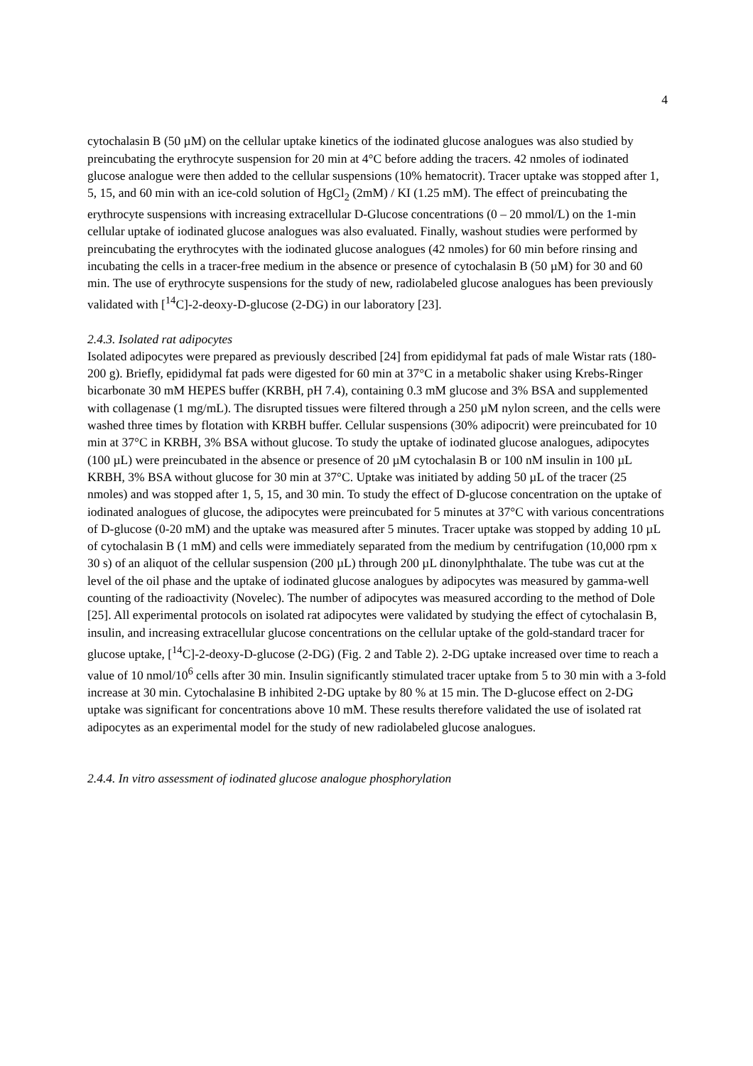4
cytochalasin B (50 µM) on the cellular uptake kinetics of the iodinated glucose analogues was also studied by preincubating the erythrocyte suspension for 20 min at 4°C before adding the tracers. 42 nmoles of iodinated glucose analogue were then added to the cellular suspensions (10% hematocrit). Tracer uptake was stopped after 1, 5, 15, and 60 min with an ice-cold solution of HgCl<sub>2</sub> (2mM) / KI (1.25 mM). The effect of preincubating the erythrocyte suspensions with increasing extracellular D-Glucose concentrations (0 – 20 mmol/L) on the 1-min cellular uptake of iodinated glucose analogues was also evaluated. Finally, washout studies were performed by preincubating the erythrocytes with the iodinated glucose analogues (42 nmoles) for 60 min before rinsing and incubating the cells in a tracer-free medium in the absence or presence of cytochalasin B (50 µM) for 30 and 60 min. The use of erythrocyte suspensions for the study of new, radiolabeled glucose analogues has been previously validated with [<sup>14</sup>C]-2-deoxy-D-glucose (2-DG) in our laboratory [23].
2.4.3. Isolated rat adipocytes
Isolated adipocytes were prepared as previously described [24] from epididymal fat pads of male Wistar rats (180-200 g). Briefly, epididymal fat pads were digested for 60 min at 37°C in a metabolic shaker using Krebs-Ringer bicarbonate 30 mM HEPES buffer (KRBH, pH 7.4), containing 0.3 mM glucose and 3% BSA and supplemented with collagenase (1 mg/mL). The disrupted tissues were filtered through a 250 µM nylon screen, and the cells were washed three times by flotation with KRBH buffer. Cellular suspensions (30% adipocrit) were preincubated for 10 min at 37°C in KRBH, 3% BSA without glucose. To study the uptake of iodinated glucose analogues, adipocytes (100 µL) were preincubated in the absence or presence of 20 µM cytochalasin B or 100 nM insulin in 100 µL KRBH, 3% BSA without glucose for 30 min at 37°C. Uptake was initiated by adding 50 µL of the tracer (25 nmoles) and was stopped after 1, 5, 15, and 30 min. To study the effect of D-glucose concentration on the uptake of iodinated analogues of glucose, the adipocytes were preincubated for 5 minutes at 37°C with various concentrations of D-glucose (0-20 mM) and the uptake was measured after 5 minutes. Tracer uptake was stopped by adding 10 µL of cytochalasin B (1 mM) and cells were immediately separated from the medium by centrifugation (10,000 rpm x 30 s) of an aliquot of the cellular suspension (200 µL) through 200 µL dinonylphthalate. The tube was cut at the level of the oil phase and the uptake of iodinated glucose analogues by adipocytes was measured by gamma-well counting of the radioactivity (Novelec). The number of adipocytes was measured according to the method of Dole [25]. All experimental protocols on isolated rat adipocytes were validated by studying the effect of cytochalasin B, insulin, and increasing extracellular glucose concentrations on the cellular uptake of the gold-standard tracer for glucose uptake, [<sup>14</sup>C]-2-deoxy-D-glucose (2-DG) (Fig. 2 and Table 2). 2-DG uptake increased over time to reach a value of 10 nmol/10<sup>6</sup> cells after 30 min. Insulin significantly stimulated tracer uptake from 5 to 30 min with a 3-fold increase at 30 min. Cytochalasine B inhibited 2-DG uptake by 80 % at 15 min. The D-glucose effect on 2-DG uptake was significant for concentrations above 10 mM. These results therefore validated the use of isolated rat adipocytes as an experimental model for the study of new radiolabeled glucose analogues.
2.4.4. In vitro assessment of iodinated glucose analogue phosphorylation